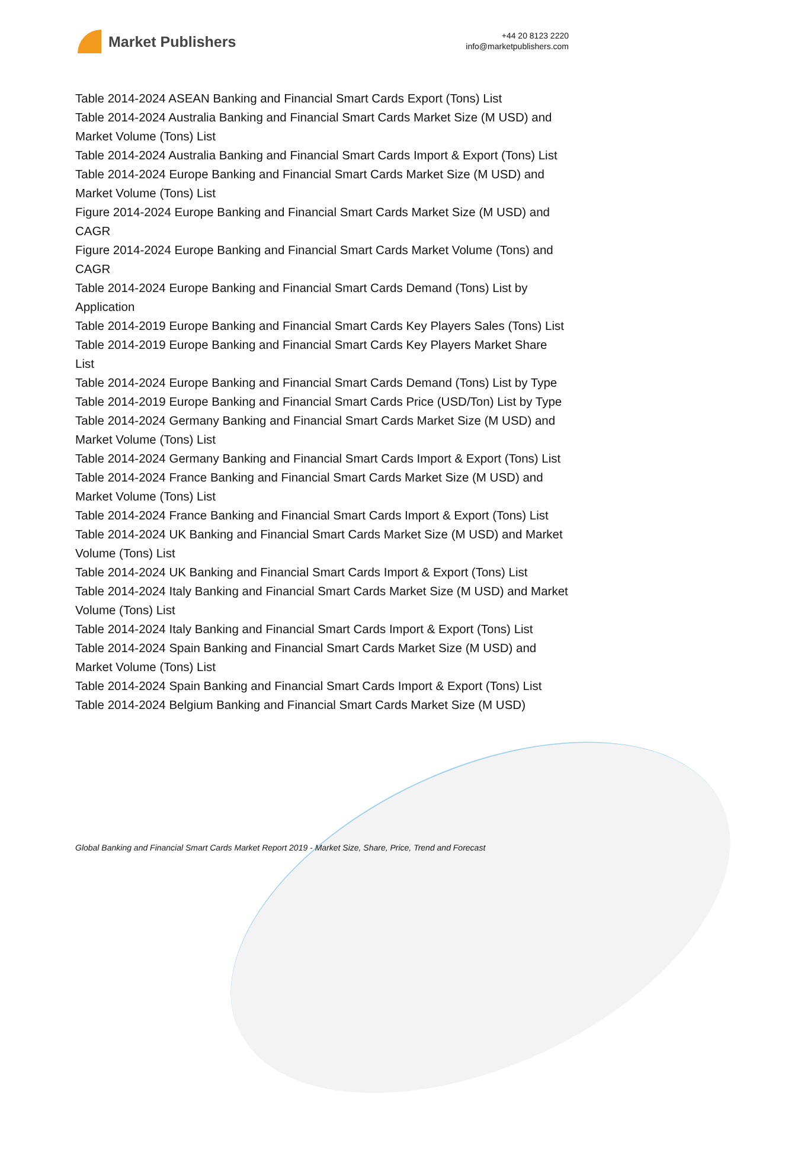Market Publishers
+44 20 8123 2220
info@marketpublishers.com
Table 2014-2024 ASEAN Banking and Financial Smart Cards Export (Tons) List
Table 2014-2024 Australia Banking and Financial Smart Cards Market Size (M USD) and Market Volume (Tons) List
Table 2014-2024 Australia Banking and Financial Smart Cards Import & Export (Tons) List
Table 2014-2024 Europe Banking and Financial Smart Cards Market Size (M USD) and Market Volume (Tons) List
Figure 2014-2024 Europe Banking and Financial Smart Cards Market Size (M USD) and CAGR
Figure 2014-2024 Europe Banking and Financial Smart Cards Market Volume (Tons) and CAGR
Table 2014-2024 Europe Banking and Financial Smart Cards Demand (Tons) List by Application
Table 2014-2019 Europe Banking and Financial Smart Cards Key Players Sales (Tons) List
Table 2014-2019 Europe Banking and Financial Smart Cards Key Players Market Share List
Table 2014-2024 Europe Banking and Financial Smart Cards Demand (Tons) List by Type
Table 2014-2019 Europe Banking and Financial Smart Cards Price (USD/Ton) List by Type
Table 2014-2024 Germany Banking and Financial Smart Cards Market Size (M USD) and Market Volume (Tons) List
Table 2014-2024 Germany Banking and Financial Smart Cards Import & Export (Tons) List
Table 2014-2024 France Banking and Financial Smart Cards Market Size (M USD) and Market Volume (Tons) List
Table 2014-2024 France Banking and Financial Smart Cards Import & Export (Tons) List
Table 2014-2024 UK Banking and Financial Smart Cards Market Size (M USD) and Market Volume (Tons) List
Table 2014-2024 UK Banking and Financial Smart Cards Import & Export (Tons) List
Table 2014-2024 Italy Banking and Financial Smart Cards Market Size (M USD) and Market Volume (Tons) List
Table 2014-2024 Italy Banking and Financial Smart Cards Import & Export (Tons) List
Table 2014-2024 Spain Banking and Financial Smart Cards Market Size (M USD) and Market Volume (Tons) List
Table 2014-2024 Spain Banking and Financial Smart Cards Import & Export (Tons) List
Table 2014-2024 Belgium Banking and Financial Smart Cards Market Size (M USD)
Global Banking and Financial Smart Cards Market Report 2019 - Market Size, Share, Price, Trend and Forecast